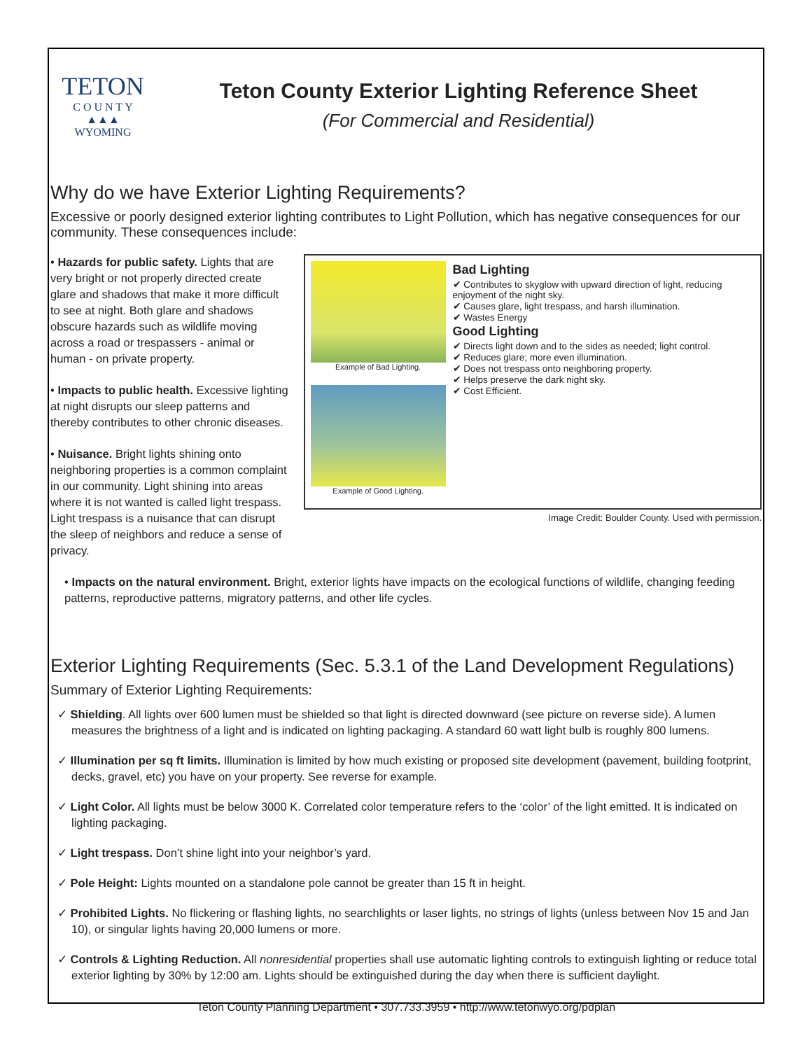TETON
C O U N T Y
▲▲▲
WYOMING
Teton County Exterior Lighting Reference Sheet
(For Commercial and Residential)
Why do we have Exterior Lighting Requirements?
Excessive or poorly designed exterior lighting contributes to Light Pollution, which has negative consequences for our community. These consequences include:
• Hazards for public safety. Lights that are very bright or not properly directed create glare and shadows that make it more difficult to see at night. Both glare and shadows obscure hazards such as wildlife moving across a road or trespassers - animal or human - on private property.
• Impacts to public health. Excessive lighting at night disrupts our sleep patterns and thereby contributes to other chronic diseases.
• Nuisance. Bright lights shining onto neighboring properties is a common complaint in our community. Light shining into areas where it is not wanted is called light trespass. Light trespass is a nuisance that can disrupt the sleep of neighbors and reduce a sense of privacy.
Example of Bad Lighting.
Example of Good Lighting.
Bad Lighting
✔ Contributes to skyglow with upward direction of light, reducing enjoyment of the night sky.
✔ Causes glare, light trespass, and harsh illumination.
✔ Wastes Energy
Good Lighting
✔ Directs light down and to the sides as needed; light control.
✔ Reduces glare; more even illumination.
✔ Does not trespass onto neighboring property.
✔ Helps preserve the dark night sky.
✔ Cost Efficient.
Image Credit: Boulder County. Used with permission.
• Impacts on the natural environment. Bright, exterior lights have impacts on the ecological functions of wildlife, changing feeding patterns, reproductive patterns, migratory patterns, and other life cycles.
Exterior Lighting Requirements (Sec. 5.3.1 of the Land Development Regulations)
Summary of Exterior Lighting Requirements:
✓ Shielding. All lights over 600 lumen must be shielded so that light is directed downward (see picture on reverse side). A lumen measures the brightness of a light and is indicated on lighting packaging. A standard 60 watt light bulb is roughly 800 lumens.
✓ Illumination per sq ft limits. Illumination is limited by how much existing or proposed site development (pavement, building footprint, decks, gravel, etc) you have on your property. See reverse for example.
✓ Light Color. All lights must be below 3000 K. Correlated color temperature refers to the ‘color’ of the light emitted. It is indicated on lighting packaging.
✓ Light trespass. Don’t shine light into your neighbor’s yard.
✓ Pole Height: Lights mounted on a standalone pole cannot be greater than 15 ft in height.
✓ Prohibited Lights. No flickering or flashing lights, no searchlights or laser lights, no strings of lights (unless between Nov 15 and Jan 10), or singular lights having 20,000 lumens or more.
✓ Controls & Lighting Reduction. All nonresidential properties shall use automatic lighting controls to extinguish lighting or reduce total exterior lighting by 30% by 12:00 am. Lights should be extinguished during the day when there is sufficient daylight.
Teton County Planning Department • 307.733.3959 • http://www.tetonwyo.org/pdplan